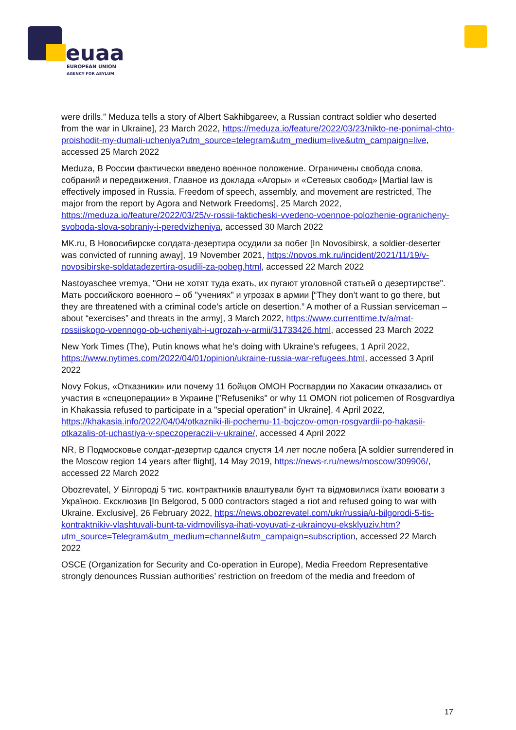euaa
EUROPEAN UNION
AGENCY FOR ASYLUM
were drills.” Meduza tells a story of Albert Sakhibgareev, a Russian contract soldier who deserted from the war in Ukraine], 23 March 2022, https://meduza.io/feature/2022/03/23/nikto-ne-ponimal-chto-proishodit-my-dumali-ucheniya?utm_source=telegram&utm_medium=live&utm_campaign=live, accessed 25 March 2022
Meduza, В России фактически введено военное положение. Ограничены свобода слова, собраний и передвижения, Главное из доклада «Агоры» и «Сетевых свобод» [Martial law is effectively imposed in Russia. Freedom of speech, assembly, and movement are restricted, The major from the report by Agora and Network Freedoms], 25 March 2022, https://meduza.io/feature/2022/03/25/v-rossii-fakticheski-vvedeno-voennoe-polozhenie-ogranicheny-svoboda-slova-sobraniy-i-peredvizheniya, accessed 30 March 2022
MK.ru, В Новосибирске солдата-дезертира осудили за побег [In Novosibirsk, a soldier-deserter was convicted of running away], 19 November 2021, https://novos.mk.ru/incident/2021/11/19/v-novosibirske-soldatadezertira-osudili-za-pobeg.html, accessed 22 March 2022
Nastoyaschee vremya, "Они не хотят туда ехать, их пугают уголовной статьей о дезертирстве". Мать российского военного – об "учениях" и угрозах в армии [“They don’t want to go there, but they are threatened with a criminal code’s article on desertion.” A mother of a Russian serviceman – about “exercises” and threats in the army], 3 March 2022, https://www.currenttime.tv/a/mat-rossiiskogo-voennogo-ob-ucheniyah-i-ugrozah-v-armii/31733426.html, accessed 23 March 2022
New York Times (The), Putin knows what he’s doing with Ukraine’s refugees, 1 April 2022, https://www.nytimes.com/2022/04/01/opinion/ukraine-russia-war-refugees.html, accessed 3 April 2022
Novy Fokus, «Отказники» или почему 11 бойцов ОМОН Росгвардии по Хакасии отказались от участия в «спецоперации» в Украине ["Refuseniks" or why 11 OMON riot policemen of Rosgvardiya in Khakassia refused to participate in a "special operation" in Ukraine], 4 April 2022, https://khakasia.info/2022/04/04/otkazniki-ili-pochemu-11-bojczov-omon-rosgvardii-po-hakasii-otkazalis-ot-uchastiya-v-speczoperaczii-v-ukraine/, accessed 4 April 2022
NR, В Подмосковье солдат-дезертир сдался спустя 14 лет после побега [A soldier surrendered in the Moscow region 14 years after flight], 14 May 2019, https://news-r.ru/news/moscow/309906/, accessed 22 March 2022
Obozrevatel, У Білгороді 5 тис. контрактників влаштували бунт та відмовилися їхати воювати з Україною. Ексклюзив [In Belgorod, 5 000 contractors staged a riot and refused going to war with Ukraine. Exclusive], 26 February 2022, https://news.obozrevatel.com/ukr/russia/u-bilgorodi-5-tis-kontraktnikiv-vlashtuvali-bunt-ta-vidmovilisya-ihati-voyuvati-z-ukrainoyu-eksklyuziv.htm?utm_source=Telegram&utm_medium=channel&utm_campaign=subscription, accessed 22 March 2022
OSCE (Organization for Security and Co-operation in Europe), Media Freedom Representative strongly denounces Russian authorities’ restriction on freedom of the media and freedom of
17